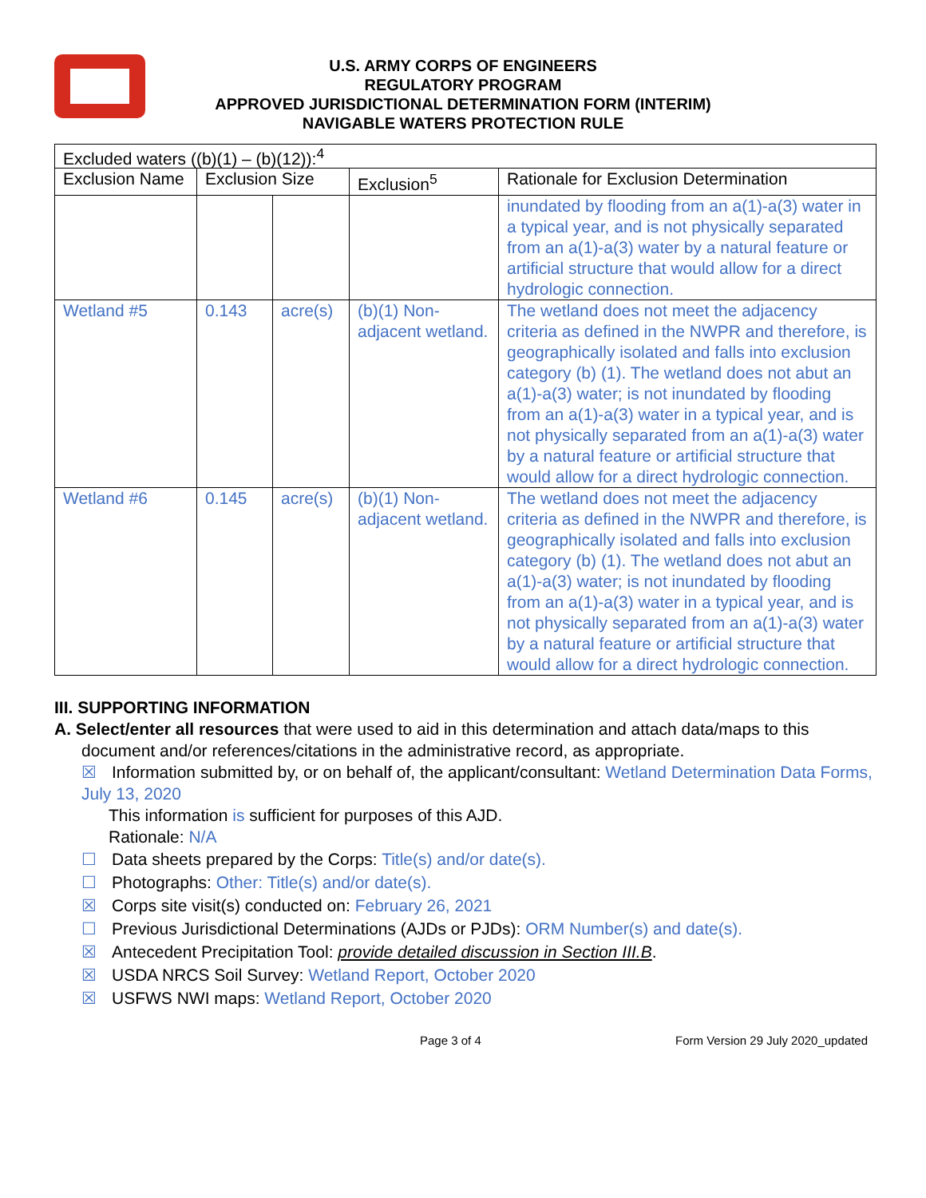U.S. ARMY CORPS OF ENGINEERS
REGULATORY PROGRAM
APPROVED JURISDICTIONAL DETERMINATION FORM (INTERIM)
NAVIGABLE WATERS PROTECTION RULE
| Excluded waters ((b)(1) – (b)(12)):<sup>4</sup> | | | | |
| Exclusion Name | Exclusion Size | | Exclusion<sup>5</sup> | Rationale for Exclusion Determination |
| | | | | inundated by flooding from an a(1)-a(3) water in a typical year, and is not physically separated from an a(1)-a(3) water by a natural feature or artificial structure that would allow for a direct hydrologic connection. |
| Wetland #5 | 0.143 | acre(s) | (b)(1) Non-adjacent wetland. | The wetland does not meet the adjacency criteria as defined in the NWPR and therefore, is geographically isolated and falls into exclusion category (b) (1). The wetland does not abut an a(1)-a(3) water; is not inundated by flooding from an a(1)-a(3) water in a typical year, and is not physically separated from an a(1)-a(3) water by a natural feature or artificial structure that would allow for a direct hydrologic connection. |
| Wetland #6 | 0.145 | acre(s) | (b)(1) Non-adjacent wetland. | The wetland does not meet the adjacency criteria as defined in the NWPR and therefore, is geographically isolated and falls into exclusion category (b) (1). The wetland does not abut an a(1)-a(3) water; is not inundated by flooding from an a(1)-a(3) water in a typical year, and is not physically separated from an a(1)-a(3) water by a natural feature or artificial structure that would allow for a direct hydrologic connection. |
III. SUPPORTING INFORMATION
A. Select/enter all resources that were used to aid in this determination and attach data/maps to this
document and/or references/citations in the administrative record, as appropriate.
☒ Information submitted by, or on behalf of, the applicant/consultant: Wetland Determination Data Forms, July 13, 2020
This information is sufficient for purposes of this AJD.
Rationale: N/A
☐ Data sheets prepared by the Corps: Title(s) and/or date(s).
☐ Photographs: Other: Title(s) and/or date(s).
☒ Corps site visit(s) conducted on: February 26, 2021
☐ Previous Jurisdictional Determinations (AJDs or PJDs): ORM Number(s) and date(s).
☒ Antecedent Precipitation Tool: provide detailed discussion in Section III.B.
☒ USDA NRCS Soil Survey: Wetland Report, October 2020
☒ USFWS NWI maps: Wetland Report, October 2020
Page 3 of 4 Form Version 29 July 2020_updated